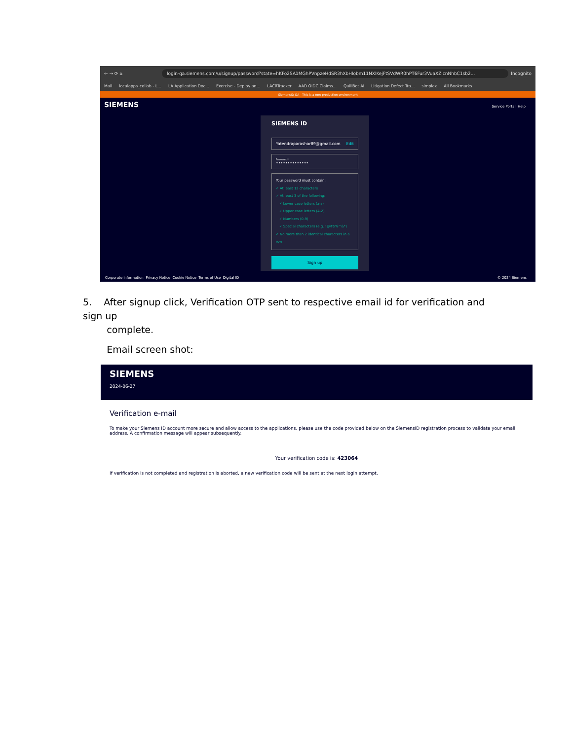← → ⟳ ⌂ login-qa.siemens.com/u/signup/password?state=hKFo2SA1MGhPVnpzeHdSR3hXbHlobm11NXlKejFtSVdWR0hPT6Fur3VuaXZlcnNhbC1sb2... Incognito
Mail localapps_collab - L... LA Application Doc... Exercise - Deploy an... LACRTracker AAD OIDC Claims... QuillBot AI Litigation Defect Tra... simplex All Bookmarks
SiemensID QA - This is a non-production environment
SIEMENS
Service Portal Help
SIEMENS ID
Yatendraparashar89@gmail.com Edit
Password*
••••••••••••••
Your password must contain:
✓ At least 12 characters
✓ At least 3 of the following:
✓ Lower case letters (a-z)
✓ Upper case letters (A-Z)
✓ Numbers (0-9)
✓ Special characters (e.g. !@#$%^&*)
✓ No more than 2 identical characters in a row
Sign up
Corporate Information Privacy Notice Cookie Notice Terms of Use Digital ID © 2024 Siemens
5. After signup click, Verification OTP sent to respective email id for verification and sign up
complete.
Email screen shot:
SIEMENS
2024-06-27
Verification e-mail
To make your Siemens ID account more secure and allow access to the applications, please use the code provided below on the SiemensID registration process to validate your email address. A confirmation message will appear subsequently.
Your verification code is: 423064
If verification is not completed and registration is aborted, a new verification code will be sent at the next login attempt.